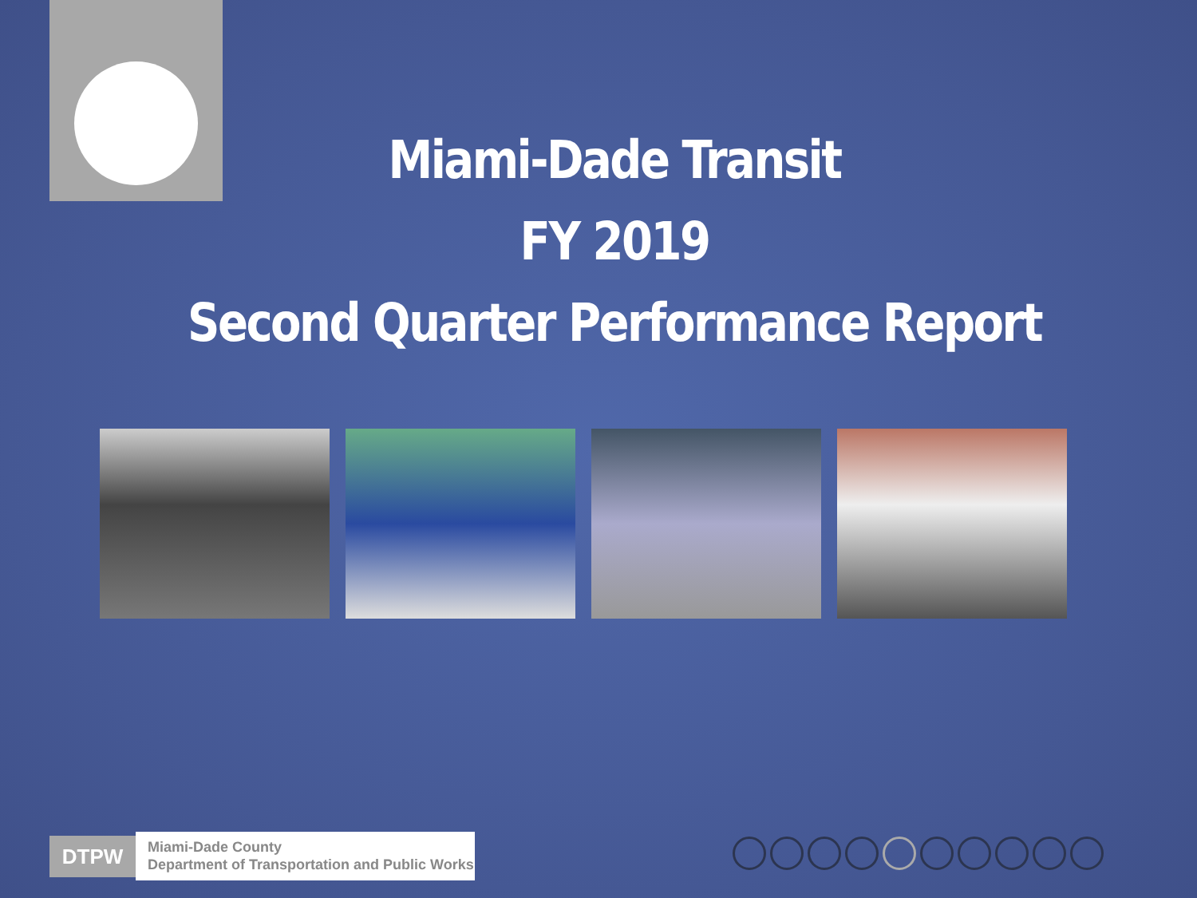Miami-Dade Transit
FY 2019
Second Quarter Performance Report
DTPW
Miami-Dade County
Department of Transportation and Public Works